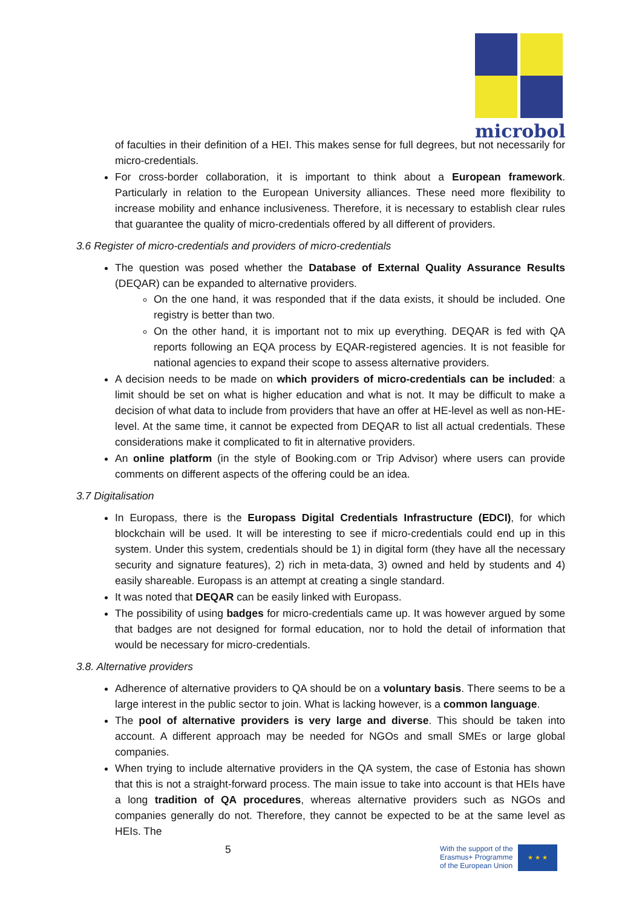microbol
of faculties in their definition of a HEI. This makes sense for full degrees, but not necessarily for micro-credentials.
For cross-border collaboration, it is important to think about a European framework. Particularly in relation to the European University alliances. These need more flexibility to increase mobility and enhance inclusiveness. Therefore, it is necessary to establish clear rules that guarantee the quality of micro-credentials offered by all different of providers.
3.6 Register of micro-credentials and providers of micro-credentials
The question was posed whether the Database of External Quality Assurance Results (DEQAR) can be expanded to alternative providers.
On the one hand, it was responded that if the data exists, it should be included. One registry is better than two.
On the other hand, it is important not to mix up everything. DEQAR is fed with QA reports following an EQA process by EQAR-registered agencies. It is not feasible for national agencies to expand their scope to assess alternative providers.
A decision needs to be made on which providers of micro-credentials can be included: a limit should be set on what is higher education and what is not. It may be difficult to make a decision of what data to include from providers that have an offer at HE-level as well as non-HE-level. At the same time, it cannot be expected from DEQAR to list all actual credentials. These considerations make it complicated to fit in alternative providers.
An online platform (in the style of Booking.com or Trip Advisor) where users can provide comments on different aspects of the offering could be an idea.
3.7 Digitalisation
In Europass, there is the Europass Digital Credentials Infrastructure (EDCI), for which blockchain will be used. It will be interesting to see if micro-credentials could end up in this system. Under this system, credentials should be 1) in digital form (they have all the necessary security and signature features), 2) rich in meta-data, 3) owned and held by students and 4) easily shareable. Europass is an attempt at creating a single standard.
It was noted that DEQAR can be easily linked with Europass.
The possibility of using badges for micro-credentials came up. It was however argued by some that badges are not designed for formal education, nor to hold the detail of information that would be necessary for micro-credentials.
3.8. Alternative providers
Adherence of alternative providers to QA should be on a voluntary basis. There seems to be a large interest in the public sector to join. What is lacking however, is a common language.
The pool of alternative providers is very large and diverse. This should be taken into account. A different approach may be needed for NGOs and small SMEs or large global companies.
When trying to include alternative providers in the QA system, the case of Estonia has shown that this is not a straight-forward process. The main issue to take into account is that HEIs have a long tradition of QA procedures, whereas alternative providers such as NGOs and companies generally do not. Therefore, they cannot be expected to be at the same level as HEIs. The
5
With the support of the
Erasmus+ Programme
of the European Union
★ ★ ★